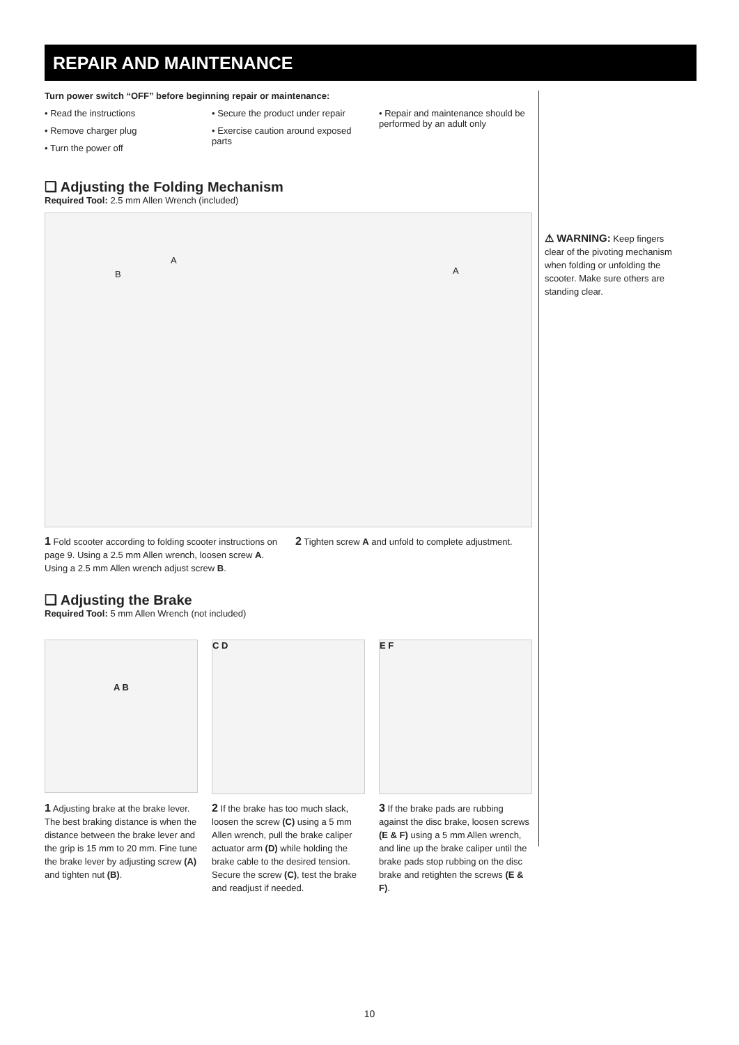REPAIR AND MAINTENANCE
Turn power switch “OFF” before beginning repair or maintenance:
• Read the instructions
• Remove charger plug
• Turn the power off
• Secure the product under repair
• Exercise caution around exposed parts
• Repair and maintenance should be performed by an adult only
❑ Adjusting the Folding Mechanism
Required Tool: 2.5 mm Allen Wrench (included)
B
A
A
1 Fold scooter according to folding scooter instructions on page 9. Using a 2.5 mm Allen wrench, loosen screw A. Using a 2.5 mm Allen wrench adjust screw B.
2 Tighten screw A and unfold to complete adjustment.
❑ Adjusting the Brake
Required Tool: 5 mm Allen Wrench (not included)
A B
C D E F
1 Adjusting brake at the brake lever. The best braking distance is when the distance between the brake lever and the grip is 15 mm to 20 mm. Fine tune the brake lever by adjusting screw (A) and tighten nut (B).
2 If the brake has too much slack, loosen the screw (C) using a 5 mm Allen wrench, pull the brake caliper actuator arm (D) while holding the brake cable to the desired tension. Secure the screw (C), test the brake and readjust if needed.
3 If the brake pads are rubbing against the disc brake, loosen screws (E & F) using a 5 mm Allen wrench, and line up the brake caliper until the brake pads stop rubbing on the disc brake and retighten the screws (E & F).
⚠ WARNING: Keep fingers clear of the pivoting mechanism when folding or unfolding the scooter. Make sure others are standing clear.
10